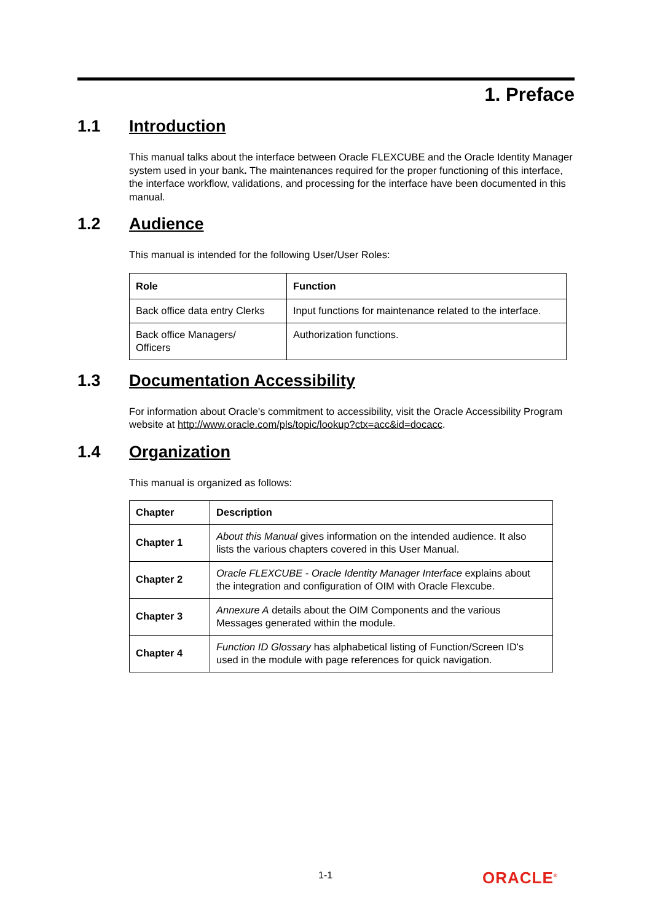1. Preface
1.1 Introduction
This manual talks about the interface between Oracle FLEXCUBE and the Oracle Identity Manager system used in your bank. The maintenances required for the proper functioning of this interface, the interface workflow, validations, and processing for the interface have been documented in this manual.
1.2 Audience
This manual is intended for the following User/User Roles:
| Role | Function |
| --- | --- |
| Back office data entry Clerks | Input functions for maintenance related to the interface. |
| Back office Managers/ Officers | Authorization functions. |
1.3 Documentation Accessibility
For information about Oracle's commitment to accessibility, visit the Oracle Accessibility Program website at http://www.oracle.com/pls/topic/lookup?ctx=acc&id=docacc.
1.4 Organization
This manual is organized as follows:
| Chapter | Description |
| --- | --- |
| Chapter 1 | About this Manual gives information on the intended audience. It also lists the various chapters covered in this User Manual. |
| Chapter 2 | Oracle FLEXCUBE - Oracle Identity Manager Interface explains about the integration and configuration of OIM with Oracle Flexcube. |
| Chapter 3 | Annexure A details about the OIM Components and the various Messages generated within the module. |
| Chapter 4 | Function ID Glossary has alphabetical listing of Function/Screen ID's used in the module with page references for quick navigation. |
1-1 ORACLE<sup>®</sup>